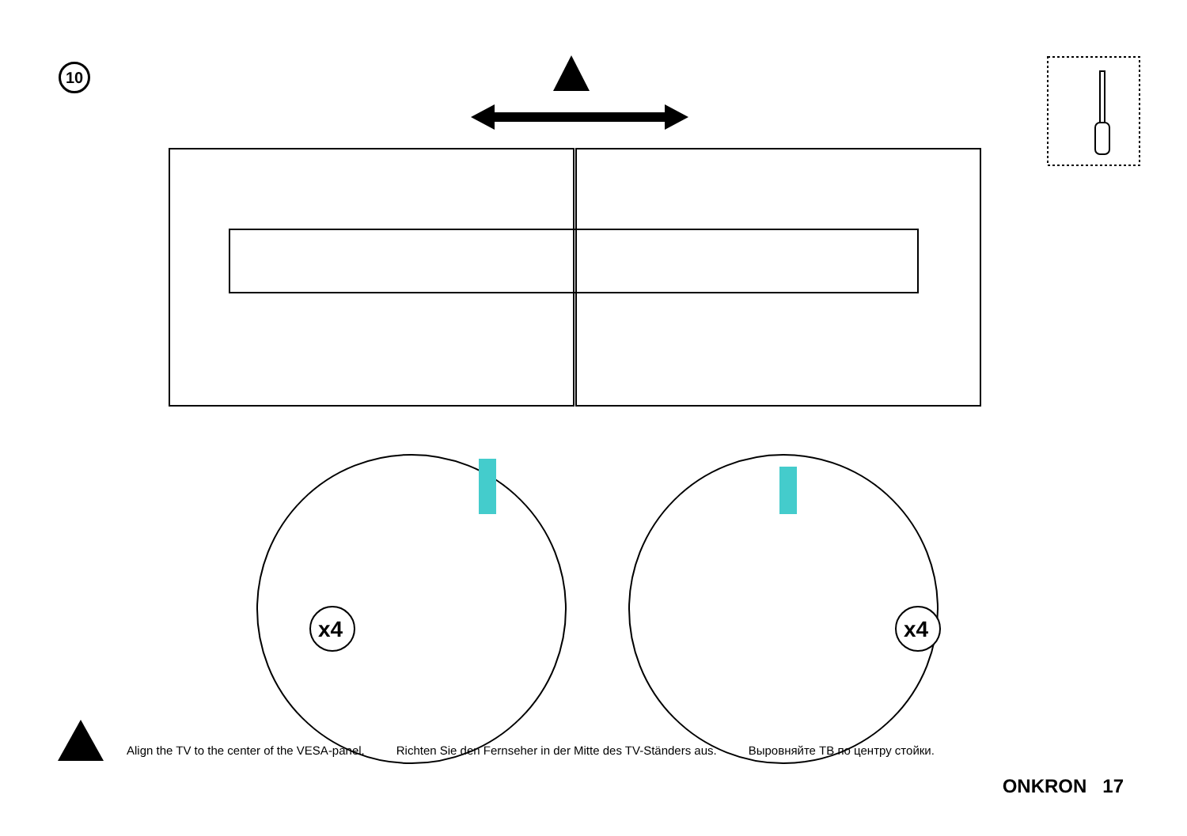10
x4
x4
Align the TV to the center of the VESA-panel. Richten Sie den Fernseher in der Mitte des TV-Ständers aus. Выровняйте ТВ по центру стойки.
ONKRON 17